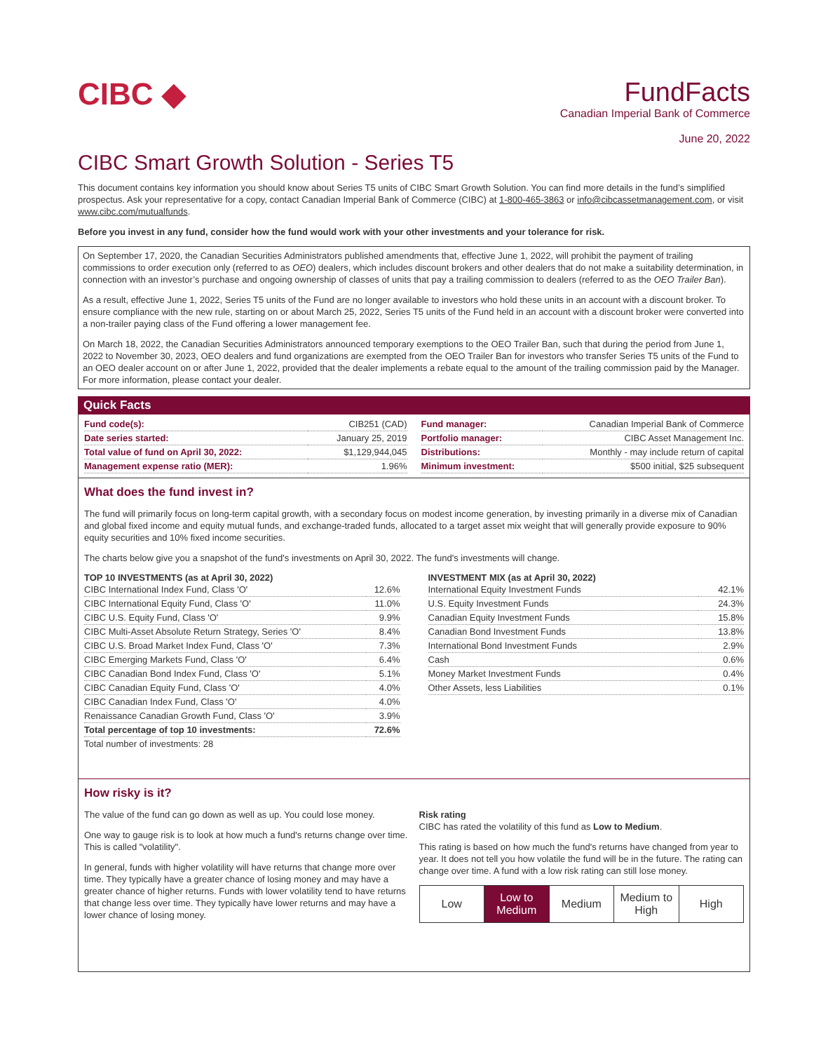CIBC ◆
FundFacts
Canadian Imperial Bank of Commerce
June 20, 2022
CIBC Smart Growth Solution - Series T5
This document contains key information you should know about Series T5 units of CIBC Smart Growth Solution. You can find more details in the fund’s simplified prospectus. Ask your representative for a copy, contact Canadian Imperial Bank of Commerce (CIBC) at 1-800-465-3863 or info@cibcassetmanagement.com, or visit www.cibc.com/mutualfunds.
Before you invest in any fund, consider how the fund would work with your other investments and your tolerance for risk.
On September 17, 2020, the Canadian Securities Administrators published amendments that, effective June 1, 2022, will prohibit the payment of trailing commissions to order execution only (referred to as OEO) dealers, which includes discount brokers and other dealers that do not make a suitability determination, in connection with an investor’s purchase and ongoing ownership of classes of units that pay a trailing commission to dealers (referred to as the OEO Trailer Ban).
As a result, effective June 1, 2022, Series T5 units of the Fund are no longer available to investors who hold these units in an account with a discount broker. To ensure compliance with the new rule, starting on or about March 25, 2022, Series T5 units of the Fund held in an account with a discount broker were converted into a non-trailer paying class of the Fund offering a lower management fee.
On March 18, 2022, the Canadian Securities Administrators announced temporary exemptions to the OEO Trailer Ban, such that during the period from June 1, 2022 to November 30, 2023, OEO dealers and fund organizations are exempted from the OEO Trailer Ban for investors who transfer Series T5 units of the Fund to an OEO dealer account on or after June 1, 2022, provided that the dealer implements a rebate equal to the amount of the trailing commission paid by the Manager. For more information, please contact your dealer.
Quick Facts
| Fund code(s): | CIB251 (CAD) |
| Date series started: | January 25, 2019 |
| Total value of fund on April 30, 2022: | $1,129,944,045 |
| Management expense ratio (MER): | 1.96% |
| Fund manager: | Canadian Imperial Bank of Commerce |
| Portfolio manager: | CIBC Asset Management Inc. |
| Distributions: | Monthly - may include return of capital |
| Minimum investment: | $500 initial, $25 subsequent |
What does the fund invest in?
The fund will primarily focus on long-term capital growth, with a secondary focus on modest income generation, by investing primarily in a diverse mix of Canadian and global fixed income and equity mutual funds, and exchange-traded funds, allocated to a target asset mix weight that will generally provide exposure to 90% equity securities and 10% fixed income securities.
The charts below give you a snapshot of the fund's investments on April 30, 2022. The fund's investments will change.
TOP 10 INVESTMENTS (as at April 30, 2022)
| CIBC International Index Fund, Class 'O' | 12.6% |
| CIBC International Equity Fund, Class 'O' | 11.0% |
| CIBC U.S. Equity Fund, Class 'O' | 9.9% |
| CIBC Multi-Asset Absolute Return Strategy, Series 'O' | 8.4% |
| CIBC U.S. Broad Market Index Fund, Class 'O' | 7.3% |
| CIBC Emerging Markets Fund, Class 'O' | 6.4% |
| CIBC Canadian Bond Index Fund, Class 'O' | 5.1% |
| CIBC Canadian Equity Fund, Class 'O' | 4.0% |
| CIBC Canadian Index Fund, Class 'O' | 4.0% |
| Renaissance Canadian Growth Fund, Class 'O' | 3.9% |
| Total percentage of top 10 investments: | 72.6% |
| Total number of investments: 28 | |
INVESTMENT MIX (as at April 30, 2022)
| International Equity Investment Funds | 42.1% |
| U.S. Equity Investment Funds | 24.3% |
| Canadian Equity Investment Funds | 15.8% |
| Canadian Bond Investment Funds | 13.8% |
| International Bond Investment Funds | 2.9% |
| Cash | 0.6% |
| Money Market Investment Funds | 0.4% |
| Other Assets, less Liabilities | 0.1% |
How risky is it?
The value of the fund can go down as well as up. You could lose money.
One way to gauge risk is to look at how much a fund's returns change over time. This is called "volatility".
In general, funds with higher volatility will have returns that change more over time. They typically have a greater chance of losing money and may have a greater chance of higher returns. Funds with lower volatility tend to have returns that change less over time. They typically have lower returns and may have a lower chance of losing money.
Risk rating
CIBC has rated the volatility of this fund as Low to Medium.
This rating is based on how much the fund's returns have changed from year to year. It does not tell you how volatile the fund will be in the future. The rating can change over time. A fund with a low risk rating can still lose money.
| Low | Low to Medium | Medium | Medium to High | High |